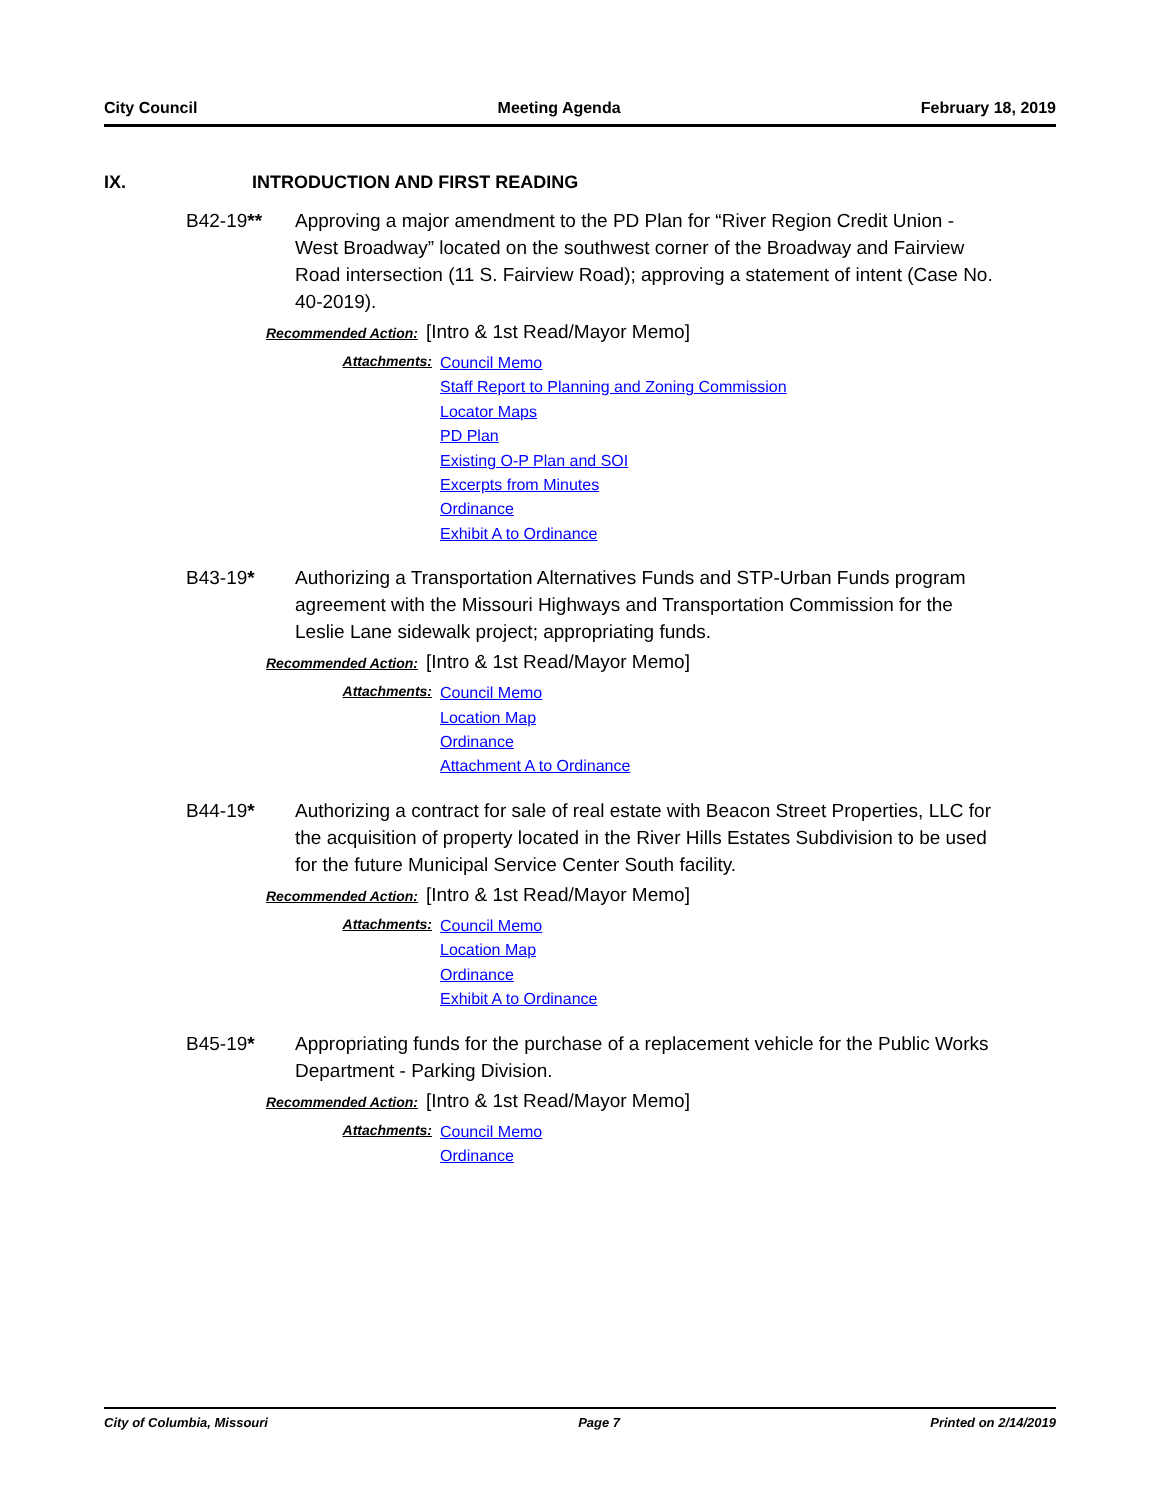City Council Meeting Agenda February 18, 2019
IX. INTRODUCTION AND FIRST READING
B42-19** Approving a major amendment to the PD Plan for “River Region Credit Union - West Broadway” located on the southwest corner of the Broadway and Fairview Road intersection (11 S. Fairview Road); approving a statement of intent (Case No. 40-2019).
Recommended Action: [Intro & 1st Read/Mayor Memo]
Attachments:
Council Memo
Staff Report to Planning and Zoning Commission
Locator Maps
PD Plan
Existing O-P Plan and SOI
Excerpts from Minutes
Ordinance
Exhibit A to Ordinance
B43-19* Authorizing a Transportation Alternatives Funds and STP-Urban Funds program agreement with the Missouri Highways and Transportation Commission for the Leslie Lane sidewalk project; appropriating funds.
Recommended Action: [Intro & 1st Read/Mayor Memo]
Attachments:
Council Memo
Location Map
Ordinance
Attachment A to Ordinance
B44-19* Authorizing a contract for sale of real estate with Beacon Street Properties, LLC for the acquisition of property located in the River Hills Estates Subdivision to be used for the future Municipal Service Center South facility.
Recommended Action: [Intro & 1st Read/Mayor Memo]
Attachments:
Council Memo
Location Map
Ordinance
Exhibit A to Ordinance
B45-19* Appropriating funds for the purchase of a replacement vehicle for the Public Works Department - Parking Division.
Recommended Action: [Intro & 1st Read/Mayor Memo]
Attachments:
Council Memo
Ordinance
City of Columbia, Missouri Page 7 Printed on 2/14/2019